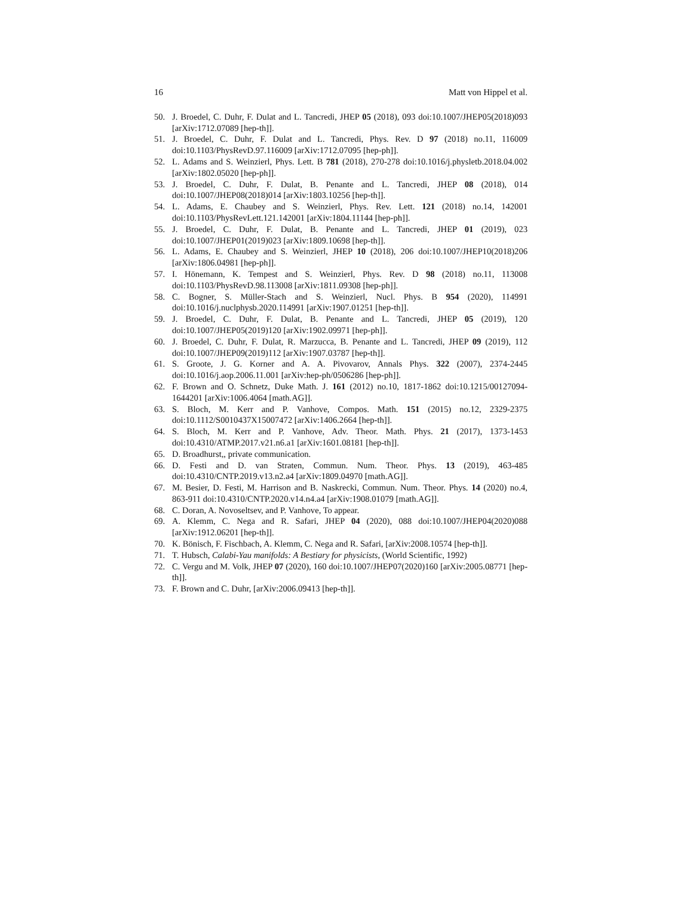16 Matt von Hippel et al.
50. J. Broedel, C. Duhr, F. Dulat and L. Tancredi, JHEP 05 (2018), 093 doi:10.1007/JHEP05(2018)093 [arXiv:1712.07089 [hep-th]].
51. J. Broedel, C. Duhr, F. Dulat and L. Tancredi, Phys. Rev. D 97 (2018) no.11, 116009 doi:10.1103/PhysRevD.97.116009 [arXiv:1712.07095 [hep-ph]].
52. L. Adams and S. Weinzierl, Phys. Lett. B 781 (2018), 270-278 doi:10.1016/j.physletb.2018.04.002 [arXiv:1802.05020 [hep-ph]].
53. J. Broedel, C. Duhr, F. Dulat, B. Penante and L. Tancredi, JHEP 08 (2018), 014 doi:10.1007/JHEP08(2018)014 [arXiv:1803.10256 [hep-th]].
54. L. Adams, E. Chaubey and S. Weinzierl, Phys. Rev. Lett. 121 (2018) no.14, 142001 doi:10.1103/PhysRevLett.121.142001 [arXiv:1804.11144 [hep-ph]].
55. J. Broedel, C. Duhr, F. Dulat, B. Penante and L. Tancredi, JHEP 01 (2019), 023 doi:10.1007/JHEP01(2019)023 [arXiv:1809.10698 [hep-th]].
56. L. Adams, E. Chaubey and S. Weinzierl, JHEP 10 (2018), 206 doi:10.1007/JHEP10(2018)206 [arXiv:1806.04981 [hep-ph]].
57. I. Hönemann, K. Tempest and S. Weinzierl, Phys. Rev. D 98 (2018) no.11, 113008 doi:10.1103/PhysRevD.98.113008 [arXiv:1811.09308 [hep-ph]].
58. C. Bogner, S. Müller-Stach and S. Weinzierl, Nucl. Phys. B 954 (2020), 114991 doi:10.1016/j.nuclphysb.2020.114991 [arXiv:1907.01251 [hep-th]].
59. J. Broedel, C. Duhr, F. Dulat, B. Penante and L. Tancredi, JHEP 05 (2019), 120 doi:10.1007/JHEP05(2019)120 [arXiv:1902.09971 [hep-ph]].
60. J. Broedel, C. Duhr, F. Dulat, R. Marzucca, B. Penante and L. Tancredi, JHEP 09 (2019), 112 doi:10.1007/JHEP09(2019)112 [arXiv:1907.03787 [hep-th]].
61. S. Groote, J. G. Korner and A. A. Pivovarov, Annals Phys. 322 (2007), 2374-2445 doi:10.1016/j.aop.2006.11.001 [arXiv:hep-ph/0506286 [hep-ph]].
62. F. Brown and O. Schnetz, Duke Math. J. 161 (2012) no.10, 1817-1862 doi:10.1215/00127094-1644201 [arXiv:1006.4064 [math.AG]].
63. S. Bloch, M. Kerr and P. Vanhove, Compos. Math. 151 (2015) no.12, 2329-2375 doi:10.1112/S0010437X15007472 [arXiv:1406.2664 [hep-th]].
64. S. Bloch, M. Kerr and P. Vanhove, Adv. Theor. Math. Phys. 21 (2017), 1373-1453 doi:10.4310/ATMP.2017.v21.n6.a1 [arXiv:1601.08181 [hep-th]].
65. D. Broadhurst,, private communication.
66. D. Festi and D. van Straten, Commun. Num. Theor. Phys. 13 (2019), 463-485 doi:10.4310/CNTP.2019.v13.n2.a4 [arXiv:1809.04970 [math.AG]].
67. M. Besier, D. Festi, M. Harrison and B. Naskrecki, Commun. Num. Theor. Phys. 14 (2020) no.4, 863-911 doi:10.4310/CNTP.2020.v14.n4.a4 [arXiv:1908.01079 [math.AG]].
68. C. Doran, A. Novoseltsev, and P. Vanhove, To appear.
69. A. Klemm, C. Nega and R. Safari, JHEP 04 (2020), 088 doi:10.1007/JHEP04(2020)088 [arXiv:1912.06201 [hep-th]].
70. K. Bönisch, F. Fischbach, A. Klemm, C. Nega and R. Safari, [arXiv:2008.10574 [hep-th]].
71. T. Hubsch, Calabi-Yau manifolds: A Bestiary for physicists, (World Scientific, 1992)
72. C. Vergu and M. Volk, JHEP 07 (2020), 160 doi:10.1007/JHEP07(2020)160 [arXiv:2005.08771 [hep-th]].
73. F. Brown and C. Duhr, [arXiv:2006.09413 [hep-th]].